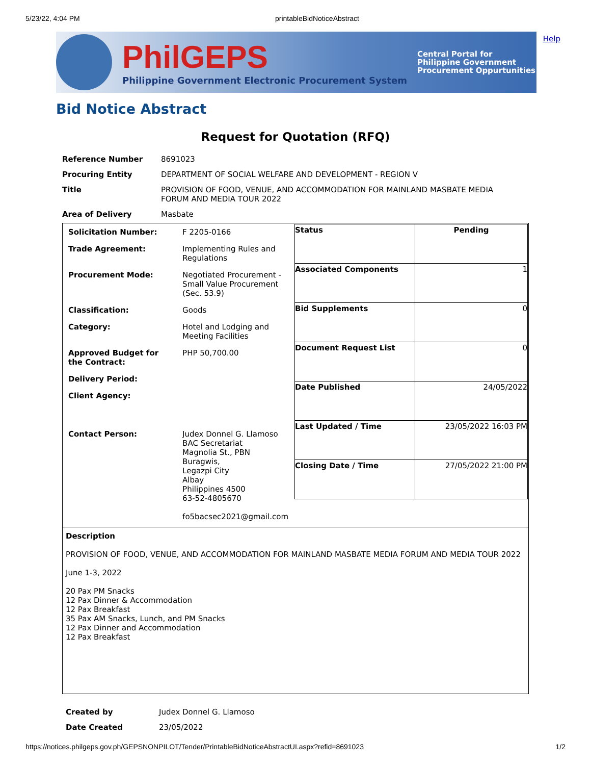5/23/22, 4:04 PM printableBidNoticeAbstract
Help
PhilGEPS
Philippine Government Electronic Procurement System
Central Portal for
Philippine Government
Procurement Oppurtunities
Bid Notice Abstract
Request for Quotation (RFQ)
| Reference Number | 8691023 |
| Procuring Entity | DEPARTMENT OF SOCIAL WELFARE AND DEVELOPMENT - REGION V |
| Title | PROVISION OF FOOD, VENUE, AND ACCOMMODATION FOR MAINLAND MASBATE MEDIA FORUM AND MEDIA TOUR 2022 |
| Area of Delivery | Masbate |
| / Solicitation Number: / F 2205-0166 / / Trade Agreement: / Implementing Rules and Regulations / / Procurement Mode: / Negotiated Procurement - Small Value Procurement (Sec. 53.9) / / Classification: / Goods / / Category: / Hotel and Lodging and Meeting Facilities / / Approved Budget for the Contract: / PHP 50,700.00 / / Delivery Period: / / / Client Agency: / / / Contact Person: / Judex Donnel G. Llamoso BAC Secretariat Magnolia St., PBN Buragwis, Legazpi City Albay Philippines 4500 63-52-4805670 fo5bacsec2021@gmail.com / | / Status / Pending / / Associated Components / 1 / / Bid Supplements / 0 / / Document Request List / 0 / / Date Published / 24/05/2022 / / Last Updated / Time / 23/05/2022 16:03 PM / / Closing Date / Time / 27/05/2022 21:00 PM / |
| Description PROVISION OF FOOD, VENUE, AND ACCOMMODATION FOR MAINLAND MASBATE MEDIA FORUM AND MEDIA TOUR 2022 June 1-3, 2022 20 Pax PM Snacks 12 Pax Dinner & Accommodation 12 Pax Breakfast 35 Pax AM Snacks, Lunch, and PM Snacks 12 Pax Dinner and Accommodation 12 Pax Breakfast | |
| Created by | Judex Donnel G. Llamoso |
| Date Created | 23/05/2022 |
https://notices.philgeps.gov.ph/GEPSNONPILOT/Tender/PrintableBidNoticeAbstractUI.aspx?refid=8691023 1/2